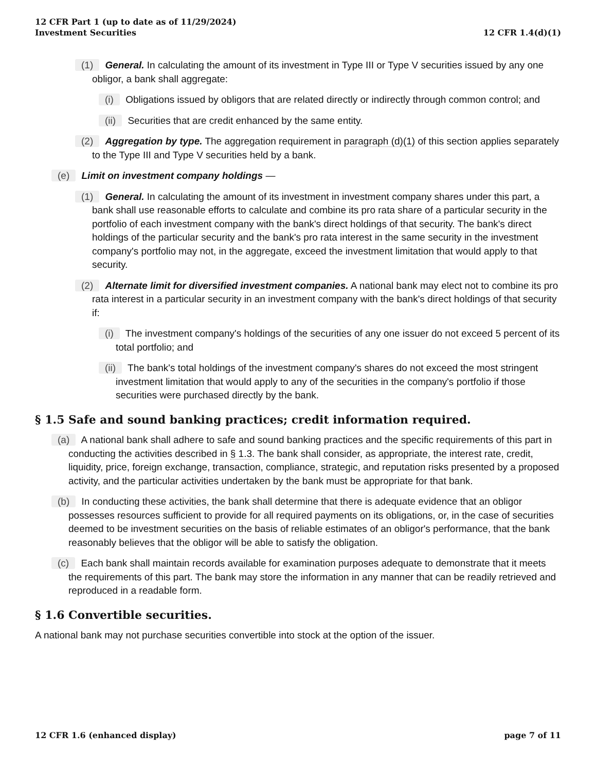12 CFR Part 1 (up to date as of 11/29/2024)
Investment Securities
12 CFR 1.4(d)(1)
(1) General. In calculating the amount of its investment in Type III or Type V securities issued by any one obligor, a bank shall aggregate:
(i) Obligations issued by obligors that are related directly or indirectly through common control; and
(ii) Securities that are credit enhanced by the same entity.
(2) Aggregation by type. The aggregation requirement in paragraph (d)(1) of this section applies separately to the Type III and Type V securities held by a bank.
(e) Limit on investment company holdings —
(1) General. In calculating the amount of its investment in investment company shares under this part, a bank shall use reasonable efforts to calculate and combine its pro rata share of a particular security in the portfolio of each investment company with the bank's direct holdings of that security. The bank's direct holdings of the particular security and the bank's pro rata interest in the same security in the investment company's portfolio may not, in the aggregate, exceed the investment limitation that would apply to that security.
(2) Alternate limit for diversified investment companies. A national bank may elect not to combine its pro rata interest in a particular security in an investment company with the bank's direct holdings of that security if:
(i) The investment company's holdings of the securities of any one issuer do not exceed 5 percent of its total portfolio; and
(ii) The bank's total holdings of the investment company's shares do not exceed the most stringent investment limitation that would apply to any of the securities in the company's portfolio if those securities were purchased directly by the bank.
§ 1.5 Safe and sound banking practices; credit information required.
(a) A national bank shall adhere to safe and sound banking practices and the specific requirements of this part in conducting the activities described in § 1.3. The bank shall consider, as appropriate, the interest rate, credit, liquidity, price, foreign exchange, transaction, compliance, strategic, and reputation risks presented by a proposed activity, and the particular activities undertaken by the bank must be appropriate for that bank.
(b) In conducting these activities, the bank shall determine that there is adequate evidence that an obligor possesses resources sufficient to provide for all required payments on its obligations, or, in the case of securities deemed to be investment securities on the basis of reliable estimates of an obligor's performance, that the bank reasonably believes that the obligor will be able to satisfy the obligation.
(c) Each bank shall maintain records available for examination purposes adequate to demonstrate that it meets the requirements of this part. The bank may store the information in any manner that can be readily retrieved and reproduced in a readable form.
§ 1.6 Convertible securities.
A national bank may not purchase securities convertible into stock at the option of the issuer.
12 CFR 1.6 (enhanced display) page 7 of 11